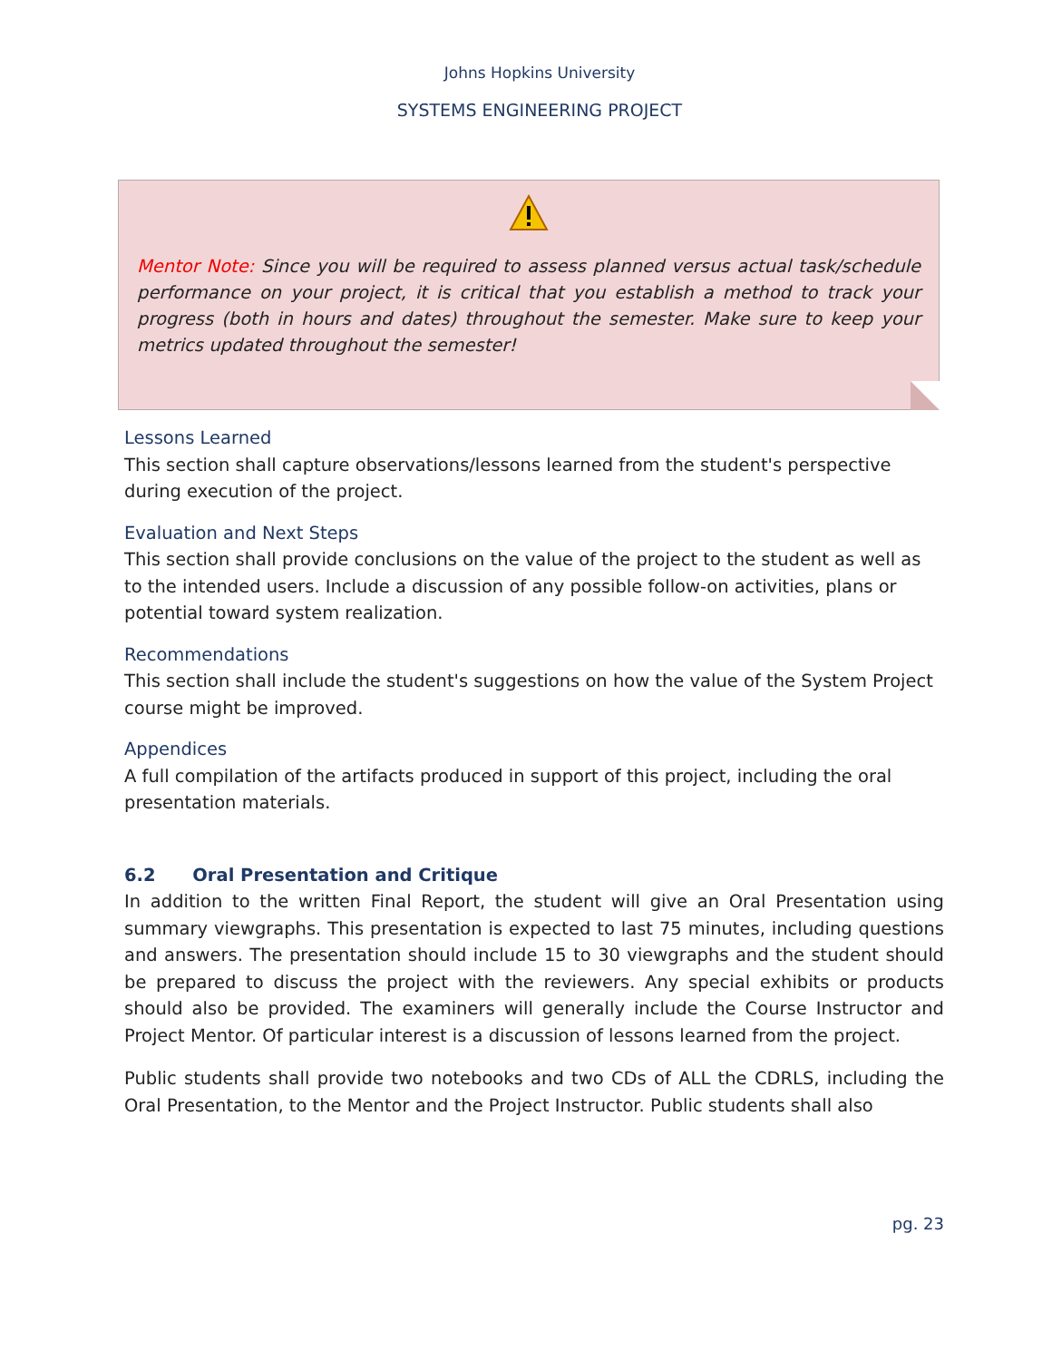Johns Hopkins University
SYSTEMS ENGINEERING PROJECT
Mentor Note: Since you will be required to assess planned versus actual task/schedule performance on your project, it is critical that you establish a method to track your progress (both in hours and dates) throughout the semester. Make sure to keep your metrics updated throughout the semester!
Lessons Learned
This section shall capture observations/lessons learned from the student's perspective during execution of the project.
Evaluation and Next Steps
This section shall provide conclusions on the value of the project to the student as well as to the intended users. Include a discussion of any possible follow-on activities, plans or potential toward system realization.
Recommendations
This section shall include the student's suggestions on how the value of the System Project course might be improved.
Appendices
A full compilation of the artifacts produced in support of this project, including the oral presentation materials.
6.2 Oral Presentation and Critique
In addition to the written Final Report, the student will give an Oral Presentation using summary viewgraphs. This presentation is expected to last 75 minutes, including questions and answers. The presentation should include 15 to 30 viewgraphs and the student should be prepared to discuss the project with the reviewers. Any special exhibits or products should also be provided. The examiners will generally include the Course Instructor and Project Mentor. Of particular interest is a discussion of lessons learned from the project.
Public students shall provide two notebooks and two CDs of ALL the CDRLS, including the Oral Presentation, to the Mentor and the Project Instructor. Public students shall also
pg. 23